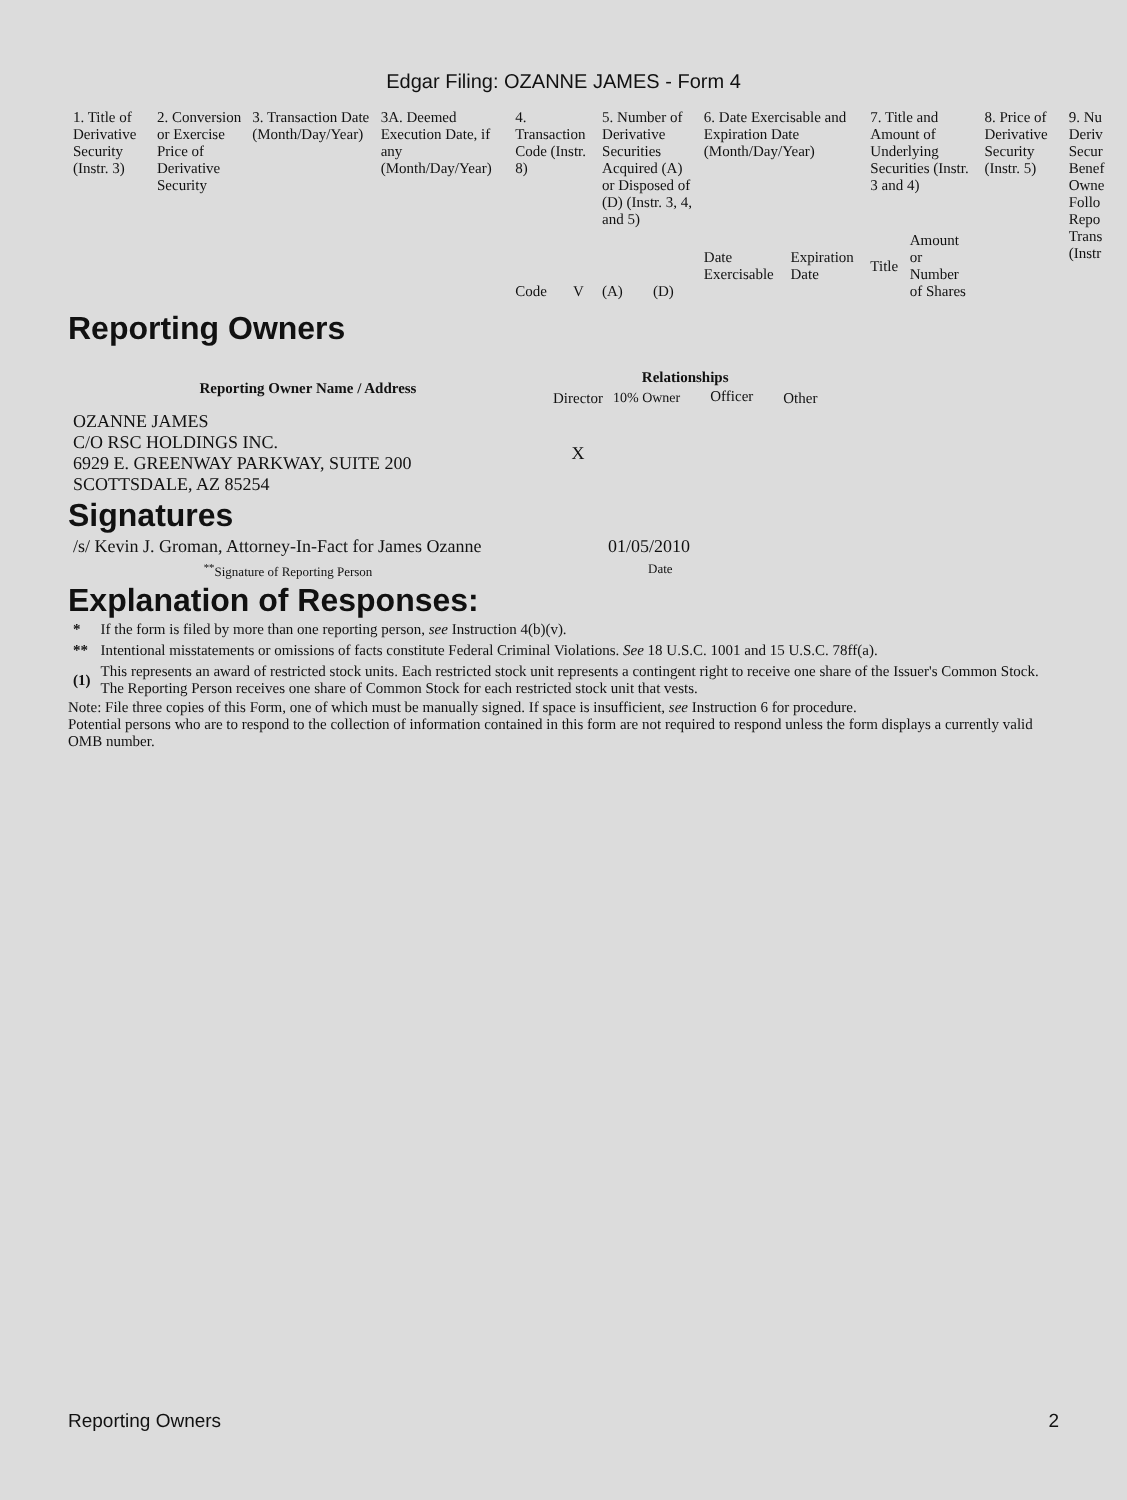Edgar Filing: OZANNE JAMES - Form 4
| 1. Title of Derivative Security (Instr. 3) | 2. Conversion or Exercise Price of Derivative Security | 3. Transaction Date (Month/Day/Year) | 3A. Deemed Execution Date, if any (Month/Day/Year) | 4. Transaction Code (Instr. 8) | | 5. Number of Derivative Securities Acquired (A) or Disposed of (D) (Instr. 3, 4, and 5) | | 6. Date Exercisable and Expiration Date (Month/Day/Year) | | 7. Title and Amount of Underlying Securities (Instr. 3 and 4) | | 8. Price of Derivative Security (Instr. 5) | 9. Nu Deriv Secur Benef Owne Follo Repo Trans (Instr |
| | | | | Code | V | (A) | (D) | Date Exercisable | Expiration Date | Title | Amount or Number of Shares | | |
Reporting Owners
| Reporting Owner Name / Address | Relationships | | | |
| --- | --- | --- | --- | --- |
| | Director | 10% Owner | Officer | Other |
| OZANNE JAMES C/O RSC HOLDINGS INC. 6929 E. GREENWAY PARKWAY, SUITE 200 SCOTTSDALE, AZ 85254 | X | | | |
Signatures
| /s/ Kevin J. Groman, Attorney-In-Fact for James Ozanne | 01/05/2010 |
| <sup>**</sup> Signature of Reporting Person | Date |
Explanation of Responses:
| * | If the form is filed by more than one reporting person, see Instruction 4(b)(v). |
| ** | Intentional misstatements or omissions of facts constitute Federal Criminal Violations. See 18 U.S.C. 1001 and 15 U.S.C. 78ff(a). |
| (1) | This represents an award of restricted stock units. Each restricted stock unit represents a contingent right to receive one share of the Issuer's Common Stock. The Reporting Person receives one share of Common Stock for each restricted stock unit that vests. |
Note: File three copies of this Form, one of which must be manually signed. If space is insufficient, see Instruction 6 for procedure.
Potential persons who are to respond to the collection of information contained in this form are not required to respond unless the form displays a currently valid OMB number.
Reporting Owners 2